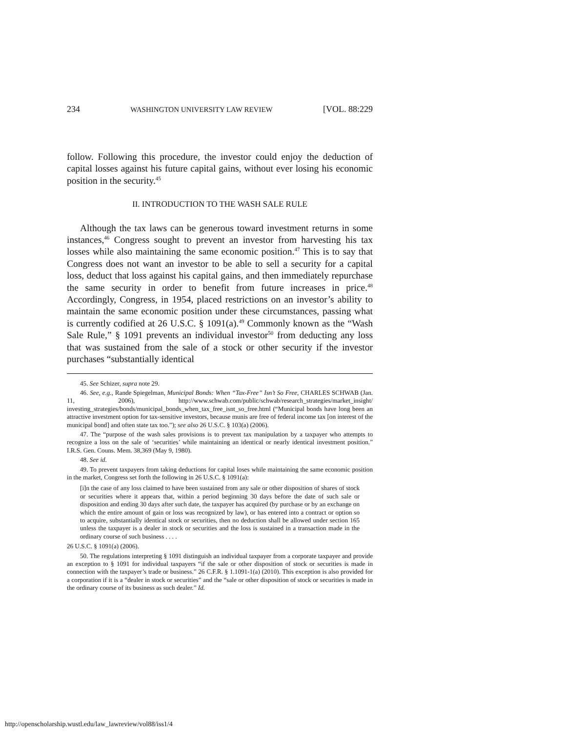234 WASHINGTON UNIVERSITY LAW REVIEW [VOL. 88:229
follow. Following this procedure, the investor could enjoy the deduction of capital losses against his future capital gains, without ever losing his economic position in the security.<sup>45</sup>
II. INTRODUCTION TO THE WASH SALE RULE
Although the tax laws can be generous toward investment returns in some instances,<sup>46</sup> Congress sought to prevent an investor from harvesting his tax losses while also maintaining the same economic position.<sup>47</sup> This is to say that Congress does not want an investor to be able to sell a security for a capital loss, deduct that loss against his capital gains, and then immediately repurchase the same security in order to benefit from future increases in price.<sup>48</sup> Accordingly, Congress, in 1954, placed restrictions on an investor’s ability to maintain the same economic position under these circumstances, passing what is currently codified at 26 U.S.C. § 1091(a).<sup>49</sup> Commonly known as the “Wash Sale Rule,” § 1091 prevents an individual investor<sup>50</sup> from deducting any loss that was sustained from the sale of a stock or other security if the investor purchases “substantially identical
45. See Schizer, supra note 29.
46. See, e.g., Rande Spiegelman, Municipal Bonds: When “Tax-Free” Isn’t So Free, CHARLES SCHWAB (Jan. 11, 2006), http://www.schwab.com/public/schwab/research_strategies/market_insight/ investing_strategies/bonds/municipal_bonds_when_tax_free_isnt_so_free.html (“Municipal bonds have long been an attractive investment option for tax-sensitive investors, because munis are free of federal income tax [on interest of the municipal bond] and often state tax too.”); see also 26 U.S.C. § 103(a) (2006).
47. The “purpose of the wash sales provisions is to prevent tax manipulation by a taxpayer who attempts to recognize a loss on the sale of ‘securities’ while maintaining an identical or nearly identical investment position.” I.R.S. Gen. Couns. Mem. 38,369 (May 9, 1980).
48. See id.
49. To prevent taxpayers from taking deductions for capital loses while maintaining the same economic position in the market, Congress set forth the following in 26 U.S.C. § 1091(a):
[i]n the case of any loss claimed to have been sustained from any sale or other disposition of shares of stock or securities where it appears that, within a period beginning 30 days before the date of such sale or disposition and ending 30 days after such date, the taxpayer has acquired (by purchase or by an exchange on which the entire amount of gain or loss was recognized by law), or has entered into a contract or option so to acquire, substantially identical stock or securities, then no deduction shall be allowed under section 165 unless the taxpayer is a dealer in stock or securities and the loss is sustained in a transaction made in the ordinary course of such business . . . .
26 U.S.C. § 1091(a) (2006).
50. The regulations interpreting § 1091 distinguish an individual taxpayer from a corporate taxpayer and provide an exception to § 1091 for individual taxpayers “if the sale or other disposition of stock or securities is made in connection with the taxpayer’s trade or business.” 26 C.F.R. § 1.1091-1(a) (2010). This exception is also provided for a corporation if it is a “dealer in stock or securities” and the “sale or other disposition of stock or securities is made in the ordinary course of its business as such dealer.” Id.
http://openscholarship.wustl.edu/law_lawreview/vol88/iss1/4